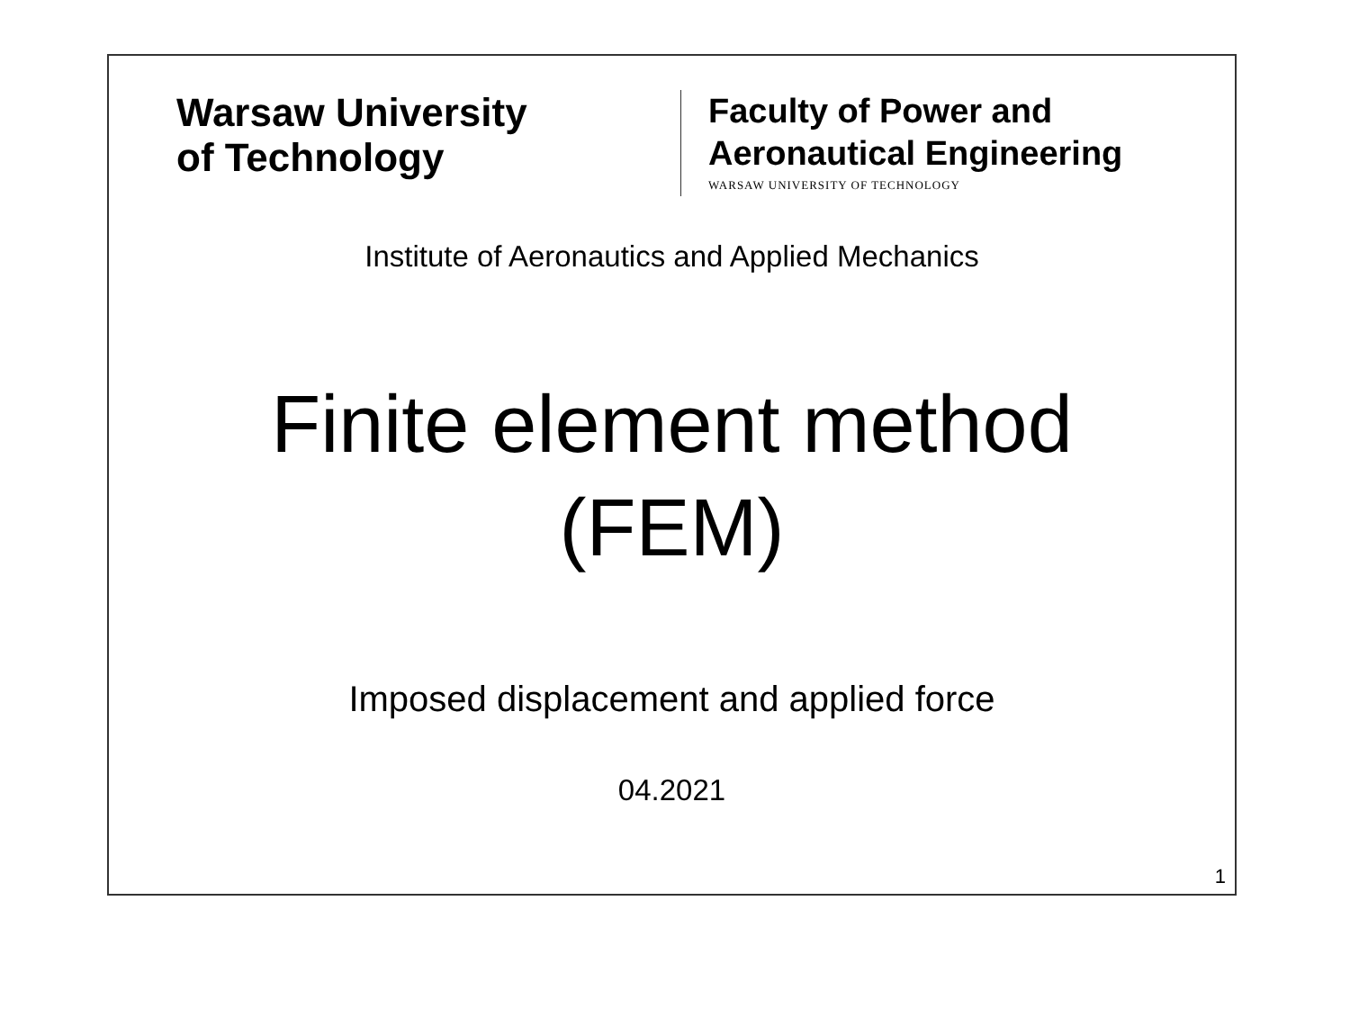Warsaw University
of Technology
Faculty of Power and
Aeronautical Engineering
WARSAW UNIVERSITY OF TECHNOLOGY
Institute of Aeronautics and Applied Mechanics
Finite element method
(FEM)
Imposed displacement and applied force
04.2021
1